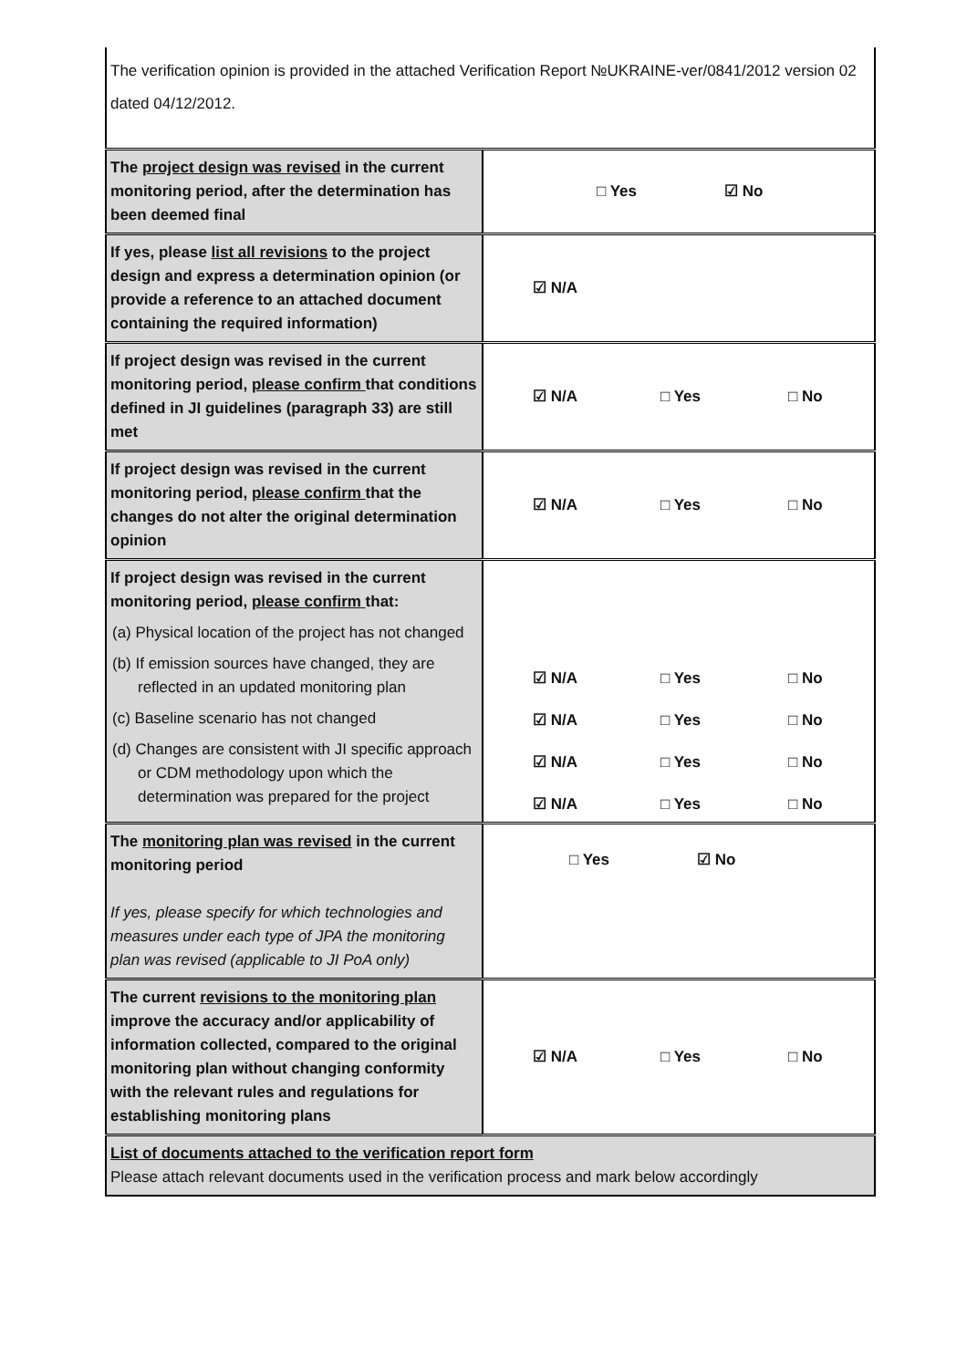The verification opinion is provided in the attached Verification Report №UKRAINE-ver/0841/2012 version 02 dated 04/12/2012.
| The project design was revised in the current monitoring period, after the determination has been deemed final | □ Yes ☑ No |
| If yes, please list all revisions to the project design and express a determination opinion (or provide a reference to an attached document containing the required information) | ☑ N/A |
| If project design was revised in the current monitoring period, please confirm that conditions defined in JI guidelines (paragraph 33) are still met | ☑ N/A □ Yes □ No |
| If project design was revised in the current monitoring period, please confirm that the changes do not alter the original determination opinion | ☑ N/A □ Yes □ No |
| If project design was revised in the current monitoring period, please confirm that: (a) Physical location of the project has not changed (b) If emission sources have changed, they are reflected in an updated monitoring plan (c) Baseline scenario has not changed (d) Changes are consistent with JI specific approach or CDM methodology upon which the determination was prepared for the project | ☑ N/A □ Yes □ No ☑ N/A □ Yes □ No ☑ N/A □ Yes □ No ☑ N/A □ Yes □ No |
| The monitoring plan was revised in the current monitoring period If yes, please specify for which technologies and measures under each type of JPA the monitoring plan was revised (applicable to JI PoA only) | □ Yes ☑ No |
| The current revisions to the monitoring plan improve the accuracy and/or applicability of information collected, compared to the original monitoring plan without changing conformity with the relevant rules and regulations for establishing monitoring plans | ☑ N/A □ Yes □ No |
| List of documents attached to the verification report form Please attach relevant documents used in the verification process and mark below accordingly | |